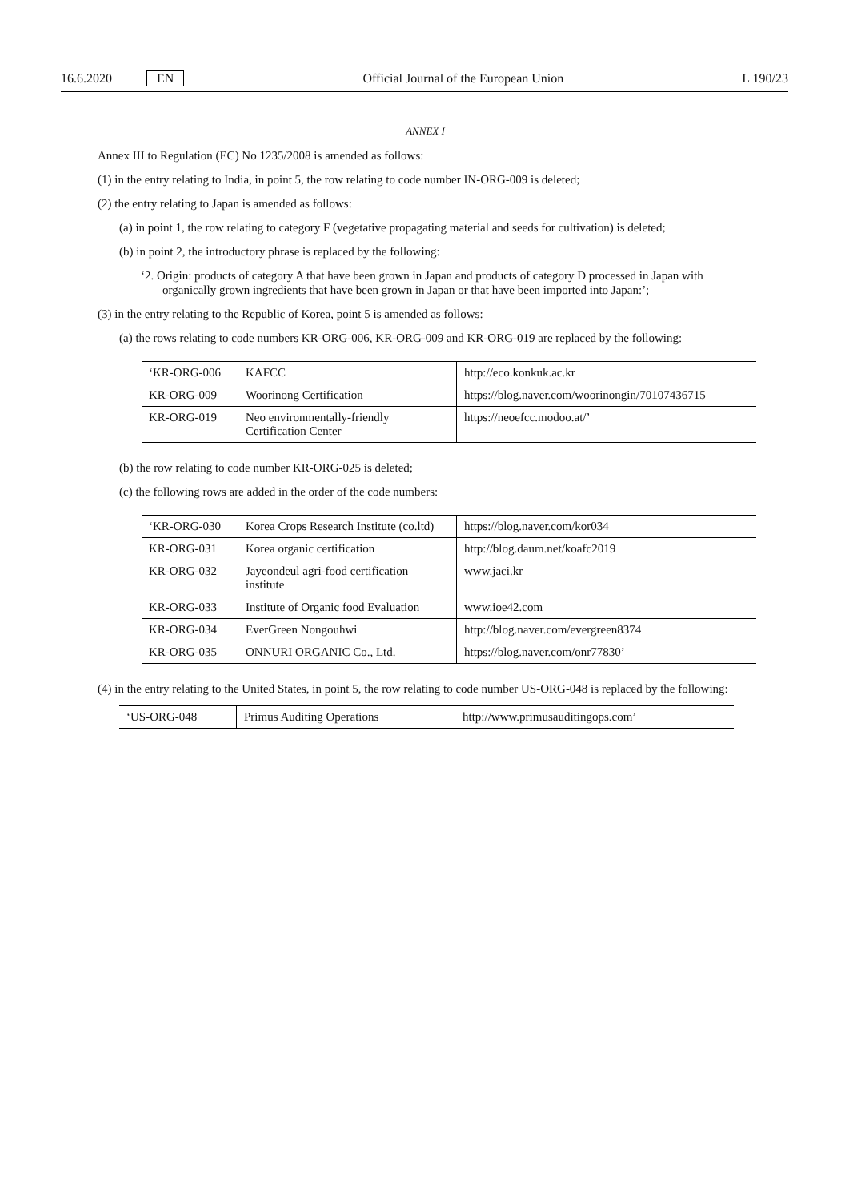16.6.2020 EN Official Journal of the European Union L 190/23
ANNEX I
Annex III to Regulation (EC) No 1235/2008 is amended as follows:
(1) in the entry relating to India, in point 5, the row relating to code number IN-ORG-009 is deleted;
(2) the entry relating to Japan is amended as follows:
(a) in point 1, the row relating to category F (vegetative propagating material and seeds for cultivation) is deleted;
(b) in point 2, the introductory phrase is replaced by the following:
‘2. Origin: products of category A that have been grown in Japan and products of category D processed in Japan with organically grown ingredients that have been grown in Japan or that have been imported into Japan:’;
(3) in the entry relating to the Republic of Korea, point 5 is amended as follows:
(a) the rows relating to code numbers KR-ORG-006, KR-ORG-009 and KR-ORG-019 are replaced by the following:
| ‘KR-ORG-006 | KAFCC | http://eco.konkuk.ac.kr |
| KR-ORG-009 | Woorinong Certification | https://blog.naver.com/woorinongin/70107436715 |
| KR-ORG-019 | Neo environmentally-friendly Certification Center | https://neoefcc.modoo.at/’ |
(b) the row relating to code number KR-ORG-025 is deleted;
(c) the following rows are added in the order of the code numbers:
| ‘KR-ORG-030 | Korea Crops Research Institute (co.ltd) | https://blog.naver.com/kor034 |
| KR-ORG-031 | Korea organic certification | http://blog.daum.net/koafc2019 |
| KR-ORG-032 | Jayeondeul agri-food certification institute | www.jaci.kr |
| KR-ORG-033 | Institute of Organic food Evaluation | www.ioe42.com |
| KR-ORG-034 | EverGreen Nongouhwi | http://blog.naver.com/evergreen8374 |
| KR-ORG-035 | ONNURI ORGANIC Co., Ltd. | https://blog.naver.com/onr77830’ |
(4) in the entry relating to the United States, in point 5, the row relating to code number US-ORG-048 is replaced by the following:
| ‘US-ORG-048 | Primus Auditing Operations | http://www.primusauditingops.com’ |